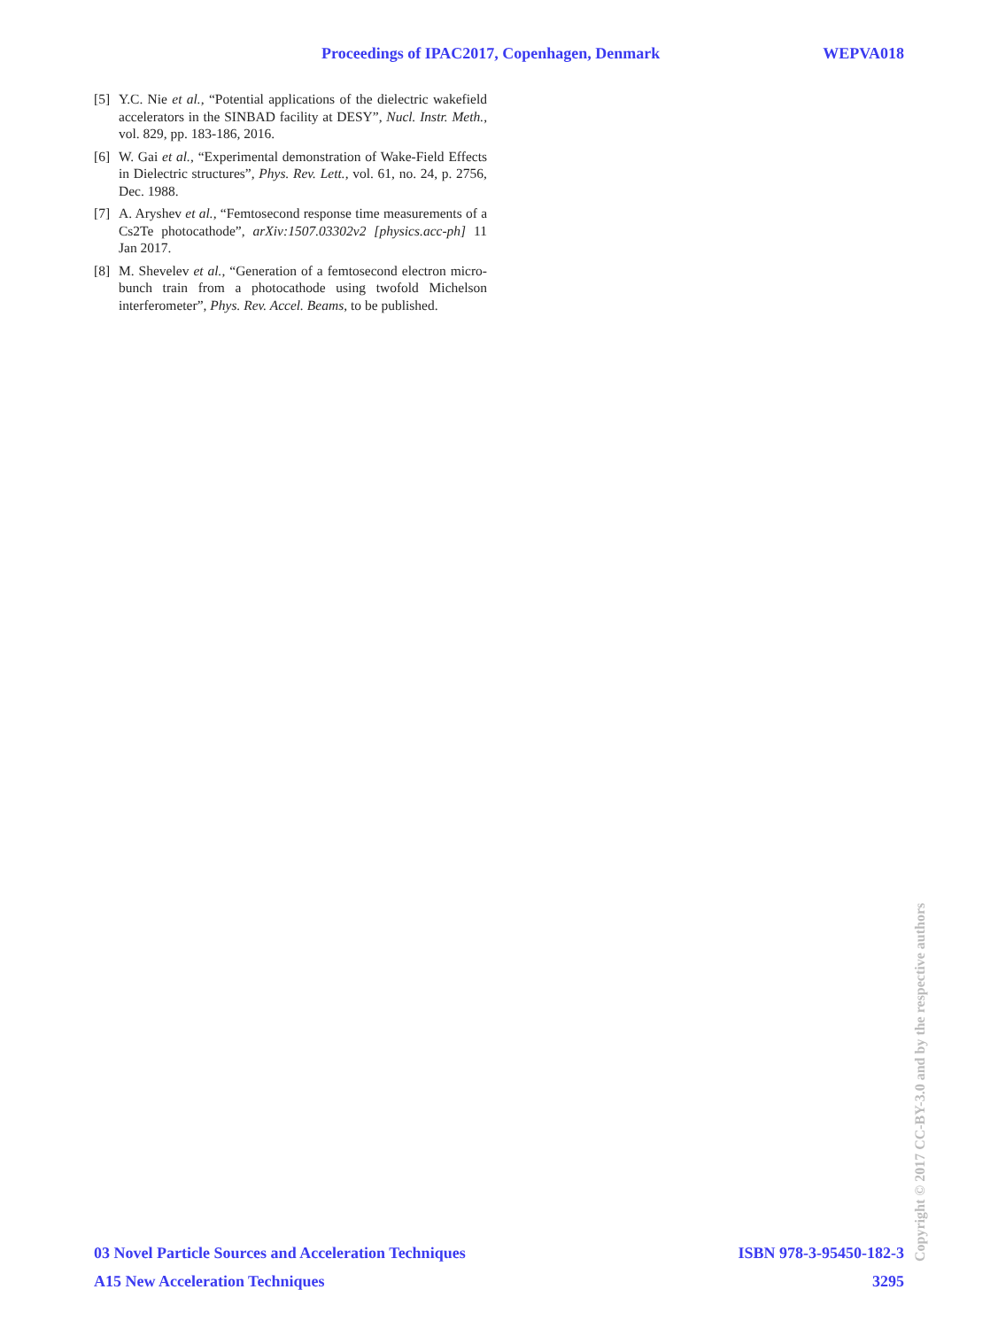Proceedings of IPAC2017, Copenhagen, Denmark WEPVA018
[5] Y.C. Nie et al., “Potential applications of the dielectric wakefield accelerators in the SINBAD facility at DESY”, Nucl. Instr. Meth., vol. 829, pp. 183-186, 2016.
[6] W. Gai et al., “Experimental demonstration of Wake-Field Effects in Dielectric structures”, Phys. Rev. Lett., vol. 61, no. 24, p. 2756, Dec. 1988.
[7] A. Aryshev et al., “Femtosecond response time measurements of a Cs2Te photocathode”, arXiv:1507.03302v2 [physics.acc-ph] 11 Jan 2017.
[8] M. Shevelev et al., “Generation of a femtosecond electron micro-bunch train from a photocathode using twofold Michelson interferometer”, Phys. Rev. Accel. Beams, to be published.
03 Novel Particle Sources and Acceleration Techniques ISBN 978-3-95450-182-3
A15 New Acceleration Techniques 3295
Copyright © 2017 CC-BY-3.0 and by the respective authors